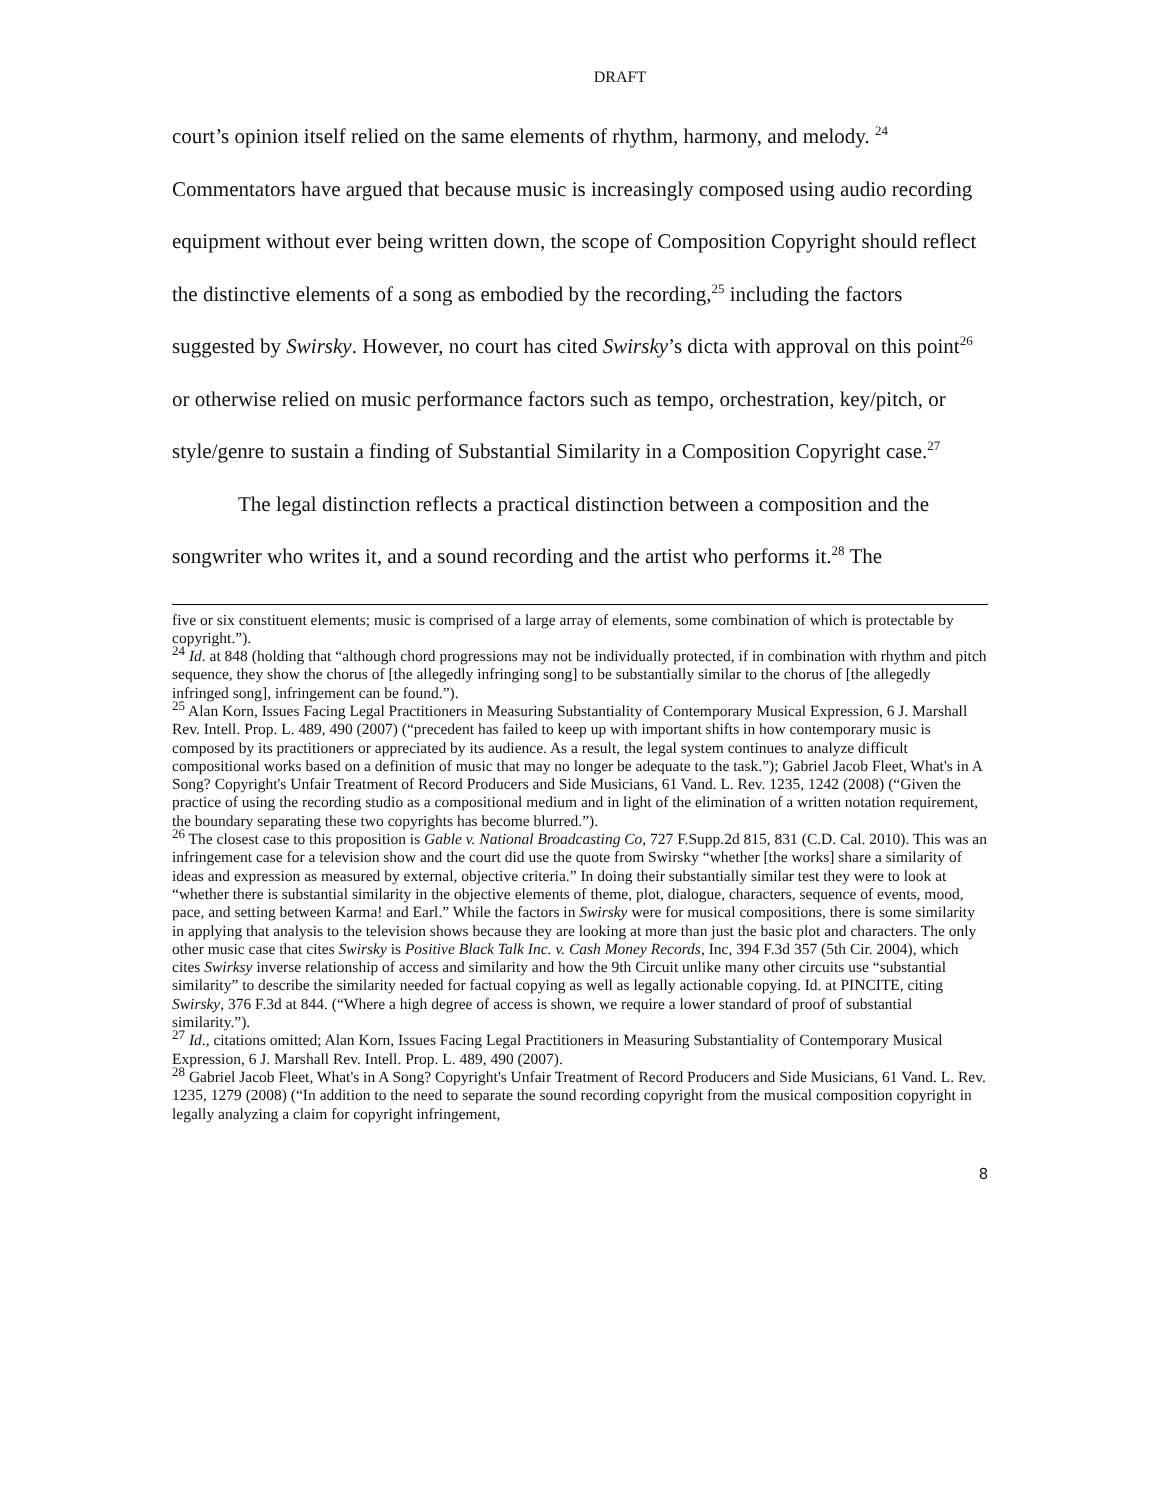DRAFT
court’s opinion itself relied on the same elements of rhythm, harmony, and melody. <sup>24</sup> Commentators have argued that because music is increasingly composed using audio recording equipment without ever being written down, the scope of Composition Copyright should reflect the distinctive elements of a song as embodied by the recording,<sup>25</sup> including the factors suggested by Swirsky. However, no court has cited Swirsky’s dicta with approval on this point<sup>26</sup> or otherwise relied on music performance factors such as tempo, orchestration, key/pitch, or style/genre to sustain a finding of Substantial Similarity in a Composition Copyright case.<sup>27</sup>
The legal distinction reflects a practical distinction between a composition and the songwriter who writes it, and a sound recording and the artist who performs it.<sup>28</sup> The
five or six constituent elements; music is comprised of a large array of elements, some combination of which is protectable by copyright.”).
<sup>24</sup> Id. at 848 (holding that “although chord progressions may not be individually protected, if in combination with rhythm and pitch sequence, they show the chorus of [the allegedly infringing song] to be substantially similar to the chorus of [the allegedly infringed song], infringement can be found.”).
<sup>25</sup> Alan Korn, Issues Facing Legal Practitioners in Measuring Substantiality of Contemporary Musical Expression, 6 J. Marshall Rev. Intell. Prop. L. 489, 490 (2007) (“precedent has failed to keep up with important shifts in how contemporary music is composed by its practitioners or appreciated by its audience. As a result, the legal system continues to analyze difficult compositional works based on a definition of music that may no longer be adequate to the task.”); Gabriel Jacob Fleet, What's in A Song? Copyright's Unfair Treatment of Record Producers and Side Musicians, 61 Vand. L. Rev. 1235, 1242 (2008) (“Given the practice of using the recording studio as a compositional medium and in light of the elimination of a written notation requirement, the boundary separating these two copyrights has become blurred.”).
<sup>26</sup> The closest case to this proposition is Gable v. National Broadcasting Co, 727 F.Supp.2d 815, 831 (C.D. Cal. 2010). This was an infringement case for a television show and the court did use the quote from Swirsky “whether [the works] share a similarity of ideas and expression as measured by external, objective criteria.” In doing their substantially similar test they were to look at “whether there is substantial similarity in the objective elements of theme, plot, dialogue, characters, sequence of events, mood, pace, and setting between Karma! and Earl.” While the factors in Swirsky were for musical compositions, there is some similarity in applying that analysis to the television shows because they are looking at more than just the basic plot and characters. The only other music case that cites Swirsky is Positive Black Talk Inc. v. Cash Money Records, Inc, 394 F.3d 357 (5th Cir. 2004), which cites Swirksy inverse relationship of access and similarity and how the 9th Circuit unlike many other circuits use “substantial similarity” to describe the similarity needed for factual copying as well as legally actionable copying. Id. at PINCITE, citing Swirsky, 376 F.3d at 844. (“Where a high degree of access is shown, we require a lower standard of proof of substantial similarity.”).
<sup>27</sup> Id., citations omitted; Alan Korn, Issues Facing Legal Practitioners in Measuring Substantiality of Contemporary Musical Expression, 6 J. Marshall Rev. Intell. Prop. L. 489, 490 (2007).
<sup>28</sup> Gabriel Jacob Fleet, What's in A Song? Copyright's Unfair Treatment of Record Producers and Side Musicians, 61 Vand. L. Rev. 1235, 1279 (2008) (“In addition to the need to separate the sound recording copyright from the musical composition copyright in legally analyzing a claim for copyright infringement,
8